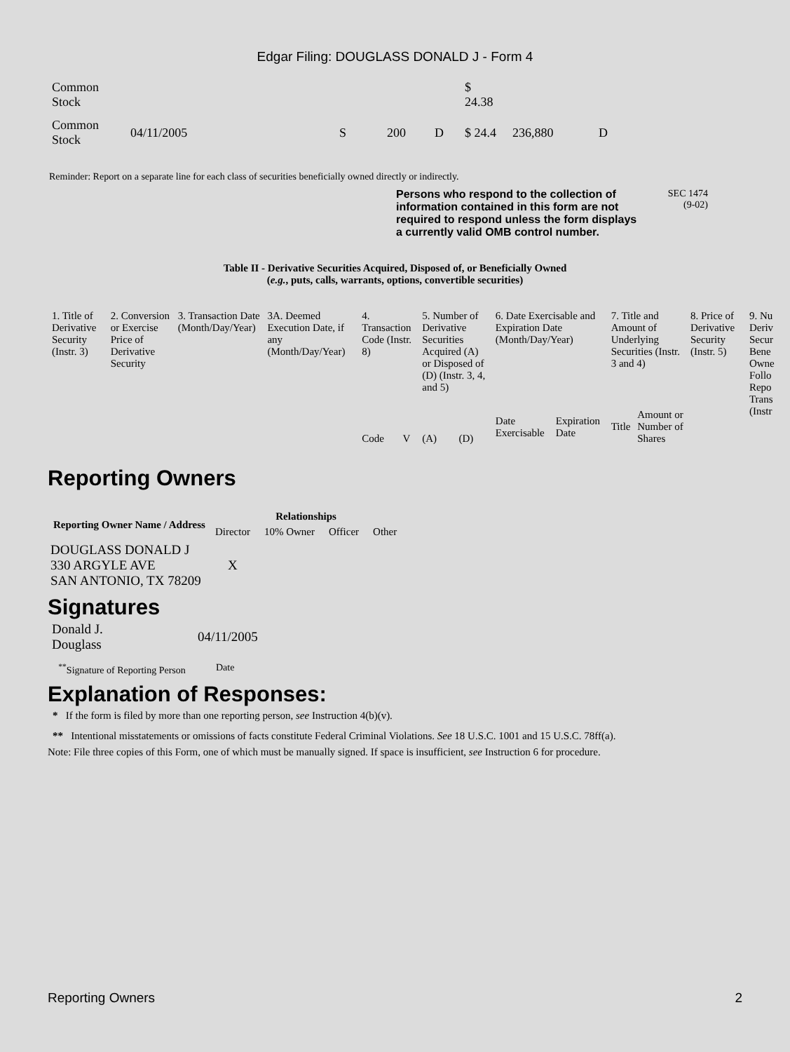Edgar Filing: DOUGLASS DONALD J - Form 4
| Common Stock | | | | | $ 24.38 | | |
| Common Stock | 04/11/2005 | S | 200 | D | $ 24.4 | 236,880 | D |
Reminder: Report on a separate line for each class of securities beneficially owned directly or indirectly.
Persons who respond to the collection of information contained in this form are not required to respond unless the form displays a currently valid OMB control number. SEC 1474
(9-02)
Table II - Derivative Securities Acquired, Disposed of, or Beneficially Owned
(e.g., puts, calls, warrants, options, convertible securities)
| 1. Title of Derivative Security (Instr. 3) | 2. Conversion or Exercise Price of Derivative Security | 3. Transaction Date (Month/Day/Year) | 3A. Deemed Execution Date, if any (Month/Day/Year) | 4. Transaction Code (Instr. 8) | | 5. Number of Derivative Securities Acquired (A) or Disposed of (D) (Instr. 3, 4, and 5) | | 6. Date Exercisable and Expiration Date (Month/Day/Year) | | 7. Title and Amount of Underlying Securities (Instr. 3 and 4) | | 8. Price of Derivative Security (Instr. 5) | 9. Nu Deriv Secur Bene Owne Follo Repo Trans (Instr |
| | | | | Code | V | (A) | (D) | Date Exercisable | Expiration Date | Title | Amount or Number of Shares | | |
Reporting Owners
| Reporting Owner Name / Address | Relationships | | | |
| --- | --- | --- | --- | --- |
| | Director | 10% Owner | Officer | Other |
| DOUGLASS DONALD J 330 ARGYLE AVE SAN ANTONIO, TX 78209 | X | | | |
Signatures
| Donald J. Douglass | 04/11/2005 |
| <sup>**</sup> Signature of Reporting Person | Date |
Explanation of Responses:
* If the form is filed by more than one reporting person, see Instruction 4(b)(v).
** Intentional misstatements or omissions of facts constitute Federal Criminal Violations. See 18 U.S.C. 1001 and 15 U.S.C. 78ff(a).
Note: File three copies of this Form, one of which must be manually signed. If space is insufficient, see Instruction 6 for procedure.
Reporting Owners 2